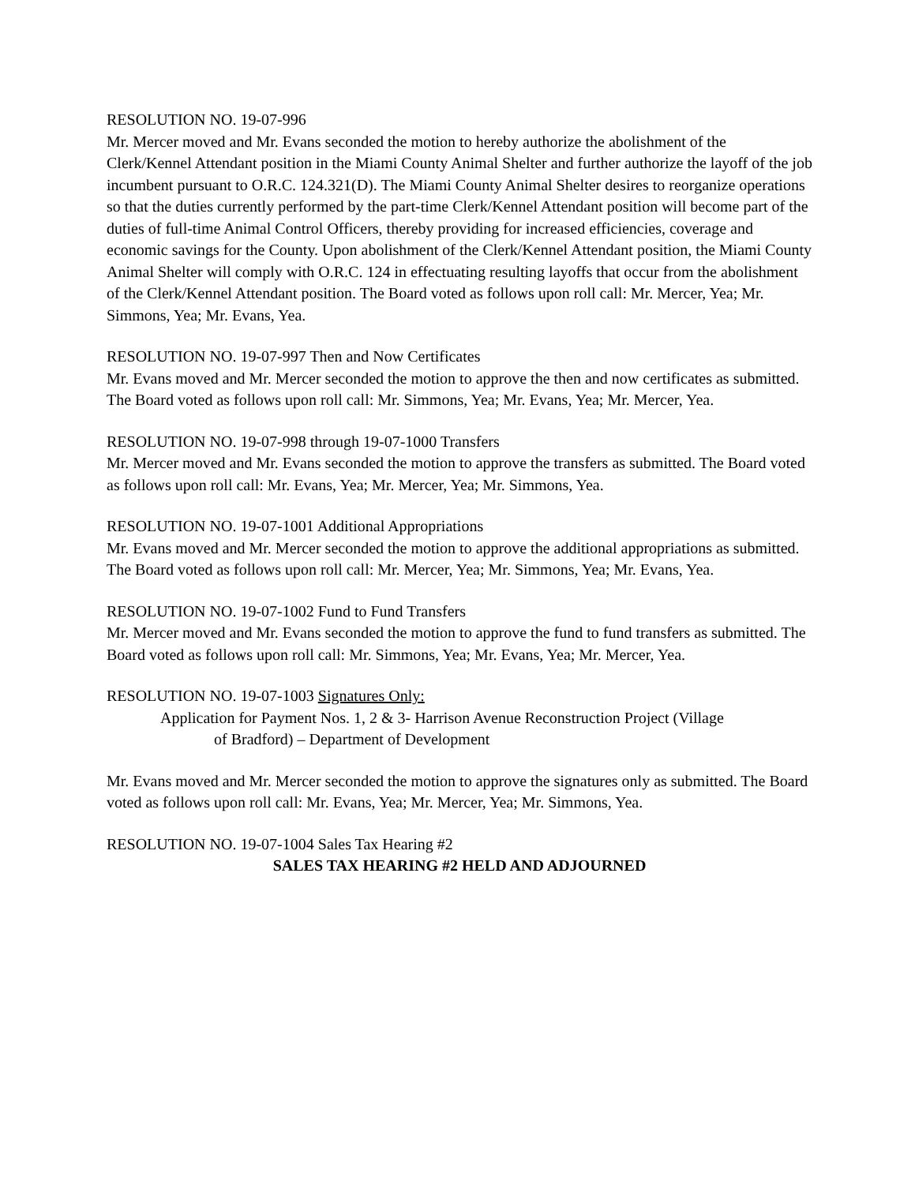RESOLUTION NO. 19-07-996
Mr. Mercer moved and Mr. Evans seconded the motion to hereby authorize the abolishment of the Clerk/Kennel Attendant position in the Miami County Animal Shelter and further authorize the layoff of the job incumbent pursuant to O.R.C. 124.321(D). The Miami County Animal Shelter desires to reorganize operations so that the duties currently performed by the part-time Clerk/Kennel Attendant position will become part of the duties of full-time Animal Control Officers, thereby providing for increased efficiencies, coverage and economic savings for the County. Upon abolishment of the Clerk/Kennel Attendant position, the Miami County Animal Shelter will comply with O.R.C. 124 in effectuating resulting layoffs that occur from the abolishment of the Clerk/Kennel Attendant position. The Board voted as follows upon roll call: Mr. Mercer, Yea; Mr. Simmons, Yea; Mr. Evans, Yea.
RESOLUTION NO. 19-07-997 Then and Now Certificates
Mr. Evans moved and Mr. Mercer seconded the motion to approve the then and now certificates as submitted. The Board voted as follows upon roll call: Mr. Simmons, Yea; Mr. Evans, Yea; Mr. Mercer, Yea.
RESOLUTION NO. 19-07-998 through 19-07-1000 Transfers
Mr. Mercer moved and Mr. Evans seconded the motion to approve the transfers as submitted. The Board voted as follows upon roll call: Mr. Evans, Yea; Mr. Mercer, Yea; Mr. Simmons, Yea.
RESOLUTION NO. 19-07-1001 Additional Appropriations
Mr. Evans moved and Mr. Mercer seconded the motion to approve the additional appropriations as submitted. The Board voted as follows upon roll call: Mr. Mercer, Yea; Mr. Simmons, Yea; Mr. Evans, Yea.
RESOLUTION NO. 19-07-1002 Fund to Fund Transfers
Mr. Mercer moved and Mr. Evans seconded the motion to approve the fund to fund transfers as submitted. The Board voted as follows upon roll call: Mr. Simmons, Yea; Mr. Evans, Yea; Mr. Mercer, Yea.
RESOLUTION NO. 19-07-1003 Signatures Only:
Application for Payment Nos. 1, 2 & 3- Harrison Avenue Reconstruction Project (Village
of Bradford) – Department of Development
Mr. Evans moved and Mr. Mercer seconded the motion to approve the signatures only as submitted. The Board voted as follows upon roll call: Mr. Evans, Yea; Mr. Mercer, Yea; Mr. Simmons, Yea.
RESOLUTION NO. 19-07-1004 Sales Tax Hearing #2
SALES TAX HEARING #2 HELD AND ADJOURNED